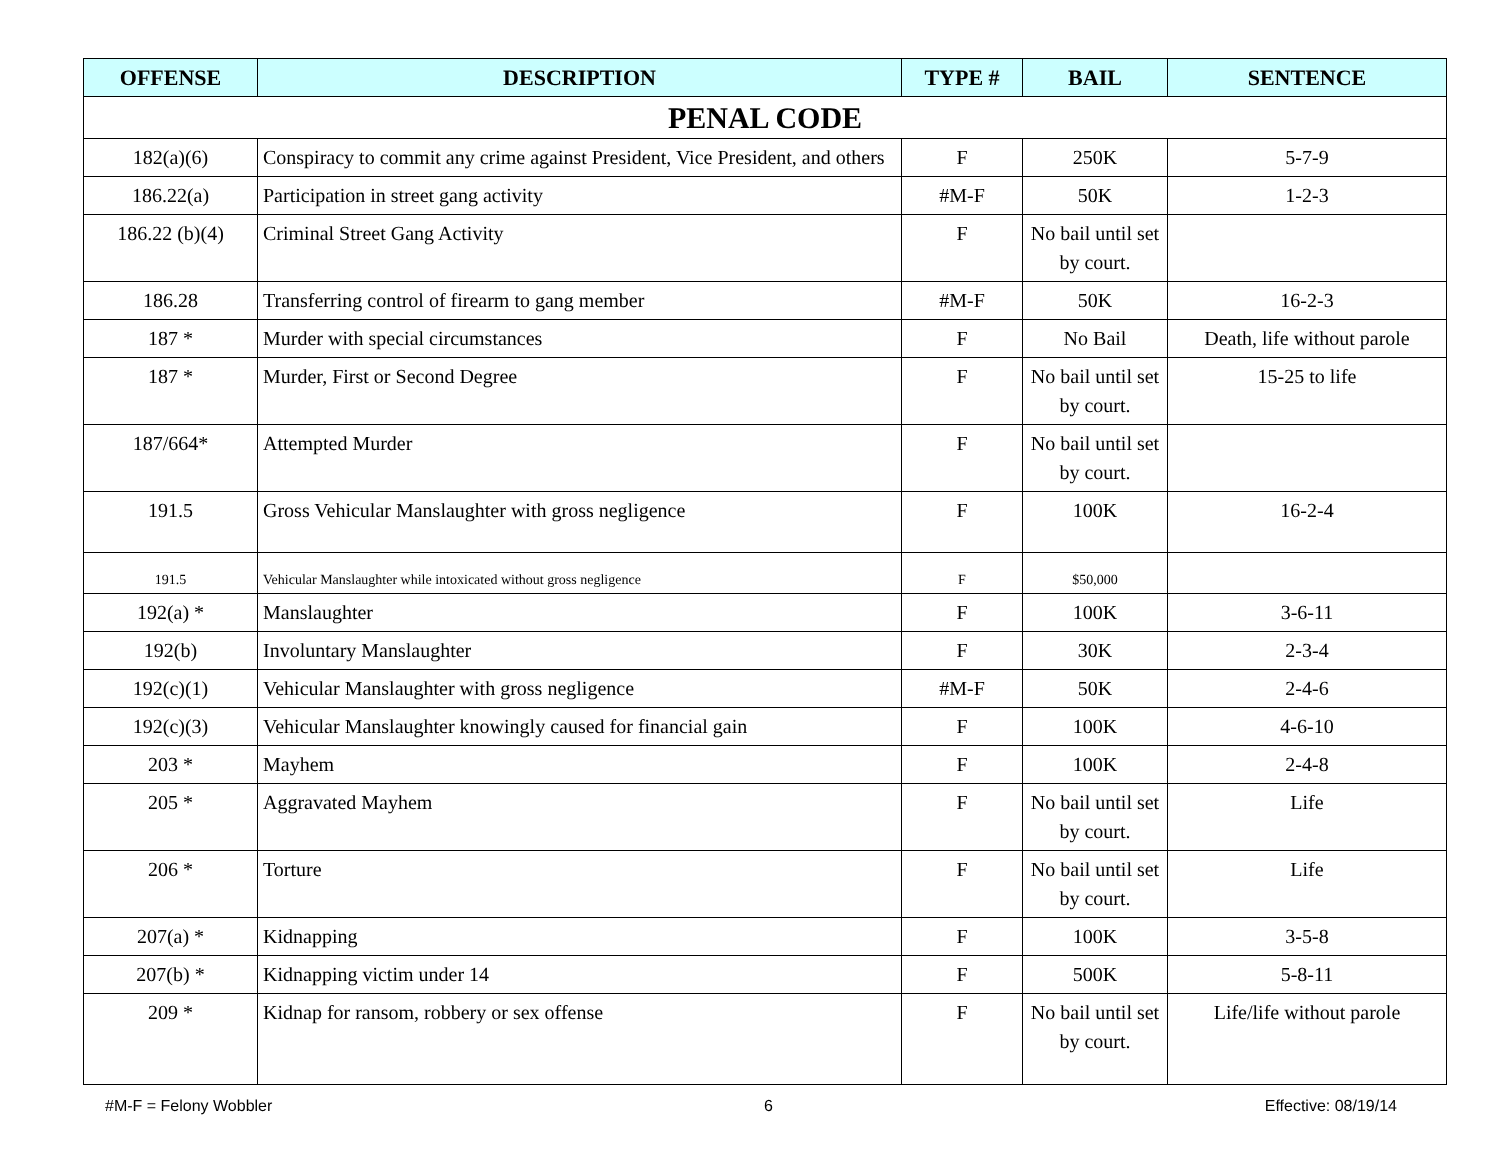| OFFENSE | DESCRIPTION | TYPE # | BAIL | SENTENCE |
| --- | --- | --- | --- | --- |
| PENAL CODE | | | | |
| 182(a)(6) | Conspiracy to commit any crime against President, Vice President, and others | F | 250K | 5-7-9 |
| 186.22(a) | Participation in street gang activity | #M-F | 50K | 1-2-3 |
| 186.22 (b)(4) | Criminal Street Gang Activity | F | No bail until set by court. | |
| 186.28 | Transferring control of firearm to gang member | #M-F | 50K | 16-2-3 |
| 187 * | Murder with special circumstances | F | No Bail | Death, life without parole |
| 187 * | Murder, First or Second Degree | F | No bail until set by court. | 15-25 to life |
| 187/664* | Attempted Murder | F | No bail until set by court. | |
| 191.5 | Gross Vehicular Manslaughter with gross negligence | F | 100K | 16-2-4 |
| 191.5 | Vehicular Manslaughter while intoxicated without gross negligence | F | $50,000 | |
| 192(a) * | Manslaughter | F | 100K | 3-6-11 |
| 192(b) | Involuntary Manslaughter | F | 30K | 2-3-4 |
| 192(c)(1) | Vehicular Manslaughter with gross negligence | #M-F | 50K | 2-4-6 |
| 192(c)(3) | Vehicular Manslaughter knowingly caused for financial gain | F | 100K | 4-6-10 |
| 203 * | Mayhem | F | 100K | 2-4-8 |
| 205 * | Aggravated Mayhem | F | No bail until set by court. | Life |
| 206 * | Torture | F | No bail until set by court. | Life |
| 207(a) * | Kidnapping | F | 100K | 3-5-8 |
| 207(b) * | Kidnapping victim under 14 | F | 500K | 5-8-11 |
| 209 * | Kidnap for ransom, robbery or sex offense | F | No bail until set by court. | Life/life without parole |
#M-F = Felony Wobbler 6 Effective: 08/19/14